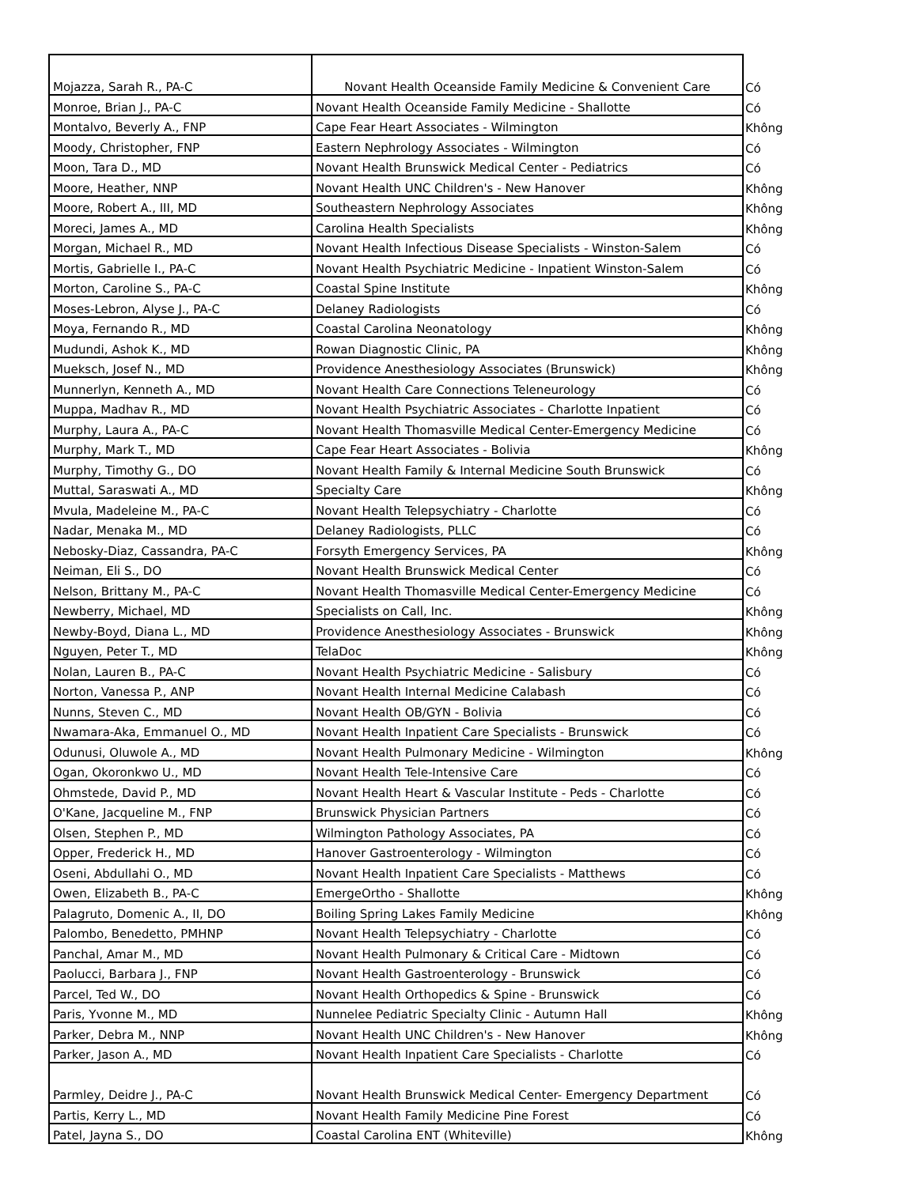| Mojazza, Sarah R., PA-C | Novant Health Oceanside Family Medicine & Convenient Care | Có |
| Monroe, Brian J., PA-C | Novant Health Oceanside Family Medicine - Shallotte | Có |
| Montalvo, Beverly A., FNP | Cape Fear Heart Associates - Wilmington | Không |
| Moody, Christopher, FNP | Eastern Nephrology Associates - Wilmington | Có |
| Moon, Tara D., MD | Novant Health Brunswick Medical Center - Pediatrics | Có |
| Moore, Heather, NNP | Novant Health UNC Children's - New Hanover | Không |
| Moore, Robert A., III, MD | Southeastern Nephrology Associates | Không |
| Moreci, James A., MD | Carolina Health Specialists | Không |
| Morgan, Michael R., MD | Novant Health Infectious Disease Specialists - Winston-Salem | Có |
| Mortis, Gabrielle I., PA-C | Novant Health Psychiatric Medicine - Inpatient Winston-Salem | Có |
| Morton, Caroline S., PA-C | Coastal Spine Institute | Không |
| Moses-Lebron, Alyse J., PA-C | Delaney Radiologists | Có |
| Moya, Fernando R., MD | Coastal Carolina Neonatology | Không |
| Mudundi, Ashok K., MD | Rowan Diagnostic Clinic, PA | Không |
| Mueksch, Josef N., MD | Providence Anesthesiology Associates (Brunswick) | Không |
| Munnerlyn, Kenneth A., MD | Novant Health Care Connections Teleneurology | Có |
| Muppa, Madhav R., MD | Novant Health Psychiatric Associates - Charlotte Inpatient | Có |
| Murphy, Laura A., PA-C | Novant Health Thomasville Medical Center-Emergency Medicine | Có |
| Murphy, Mark T., MD | Cape Fear Heart Associates - Bolivia | Không |
| Murphy, Timothy G., DO | Novant Health Family & Internal Medicine South Brunswick | Có |
| Muttal, Saraswati A., MD | Specialty Care | Không |
| Mvula, Madeleine M., PA-C | Novant Health Telepsychiatry - Charlotte | Có |
| Nadar, Menaka M., MD | Delaney Radiologists, PLLC | Có |
| Nebosky-Diaz, Cassandra, PA-C | Forsyth Emergency Services, PA | Không |
| Neiman, Eli S., DO | Novant Health Brunswick Medical Center | Có |
| Nelson, Brittany M., PA-C | Novant Health Thomasville Medical Center-Emergency Medicine | Có |
| Newberry, Michael, MD | Specialists on Call, Inc. | Không |
| Newby-Boyd, Diana L., MD | Providence Anesthesiology Associates - Brunswick | Không |
| Nguyen, Peter T., MD | TelaDoc | Không |
| Nolan, Lauren B., PA-C | Novant Health Psychiatric Medicine - Salisbury | Có |
| Norton, Vanessa P., ANP | Novant Health Internal Medicine Calabash | Có |
| Nunns, Steven C., MD | Novant Health OB/GYN - Bolivia | Có |
| Nwamara-Aka, Emmanuel O., MD | Novant Health Inpatient Care Specialists - Brunswick | Có |
| Odunusi, Oluwole A., MD | Novant Health Pulmonary Medicine - Wilmington | Không |
| Ogan, Okoronkwo U., MD | Novant Health Tele-Intensive Care | Có |
| Ohmstede, David P., MD | Novant Health Heart & Vascular Institute - Peds - Charlotte | Có |
| O'Kane, Jacqueline M., FNP | Brunswick Physician Partners | Có |
| Olsen, Stephen P., MD | Wilmington Pathology Associates, PA | Có |
| Opper, Frederick H., MD | Hanover Gastroenterology - Wilmington | Có |
| Oseni, Abdullahi O., MD | Novant Health Inpatient Care Specialists - Matthews | Có |
| Owen, Elizabeth B., PA-C | EmergeOrtho - Shallotte | Không |
| Palagruto, Domenic A., II, DO | Boiling Spring Lakes Family Medicine | Không |
| Palombo, Benedetto, PMHNP | Novant Health Telepsychiatry - Charlotte | Có |
| Panchal, Amar M., MD | Novant Health Pulmonary & Critical Care - Midtown | Có |
| Paolucci, Barbara J., FNP | Novant Health Gastroenterology - Brunswick | Có |
| Parcel, Ted W., DO | Novant Health Orthopedics & Spine - Brunswick | Có |
| Paris, Yvonne M., MD | Nunnelee Pediatric Specialty Clinic - Autumn Hall | Không |
| Parker, Debra M., NNP | Novant Health UNC Children's - New Hanover | Không |
| Parker, Jason A., MD | Novant Health Inpatient Care Specialists - Charlotte | Có |
| Parmley, Deidre J., PA-C | Novant Health Brunswick Medical Center- Emergency Department | Có |
| Partis, Kerry L., MD | Novant Health Family Medicine Pine Forest | Có |
| Patel, Jayna S., DO | Coastal Carolina ENT (Whiteville) | Không |